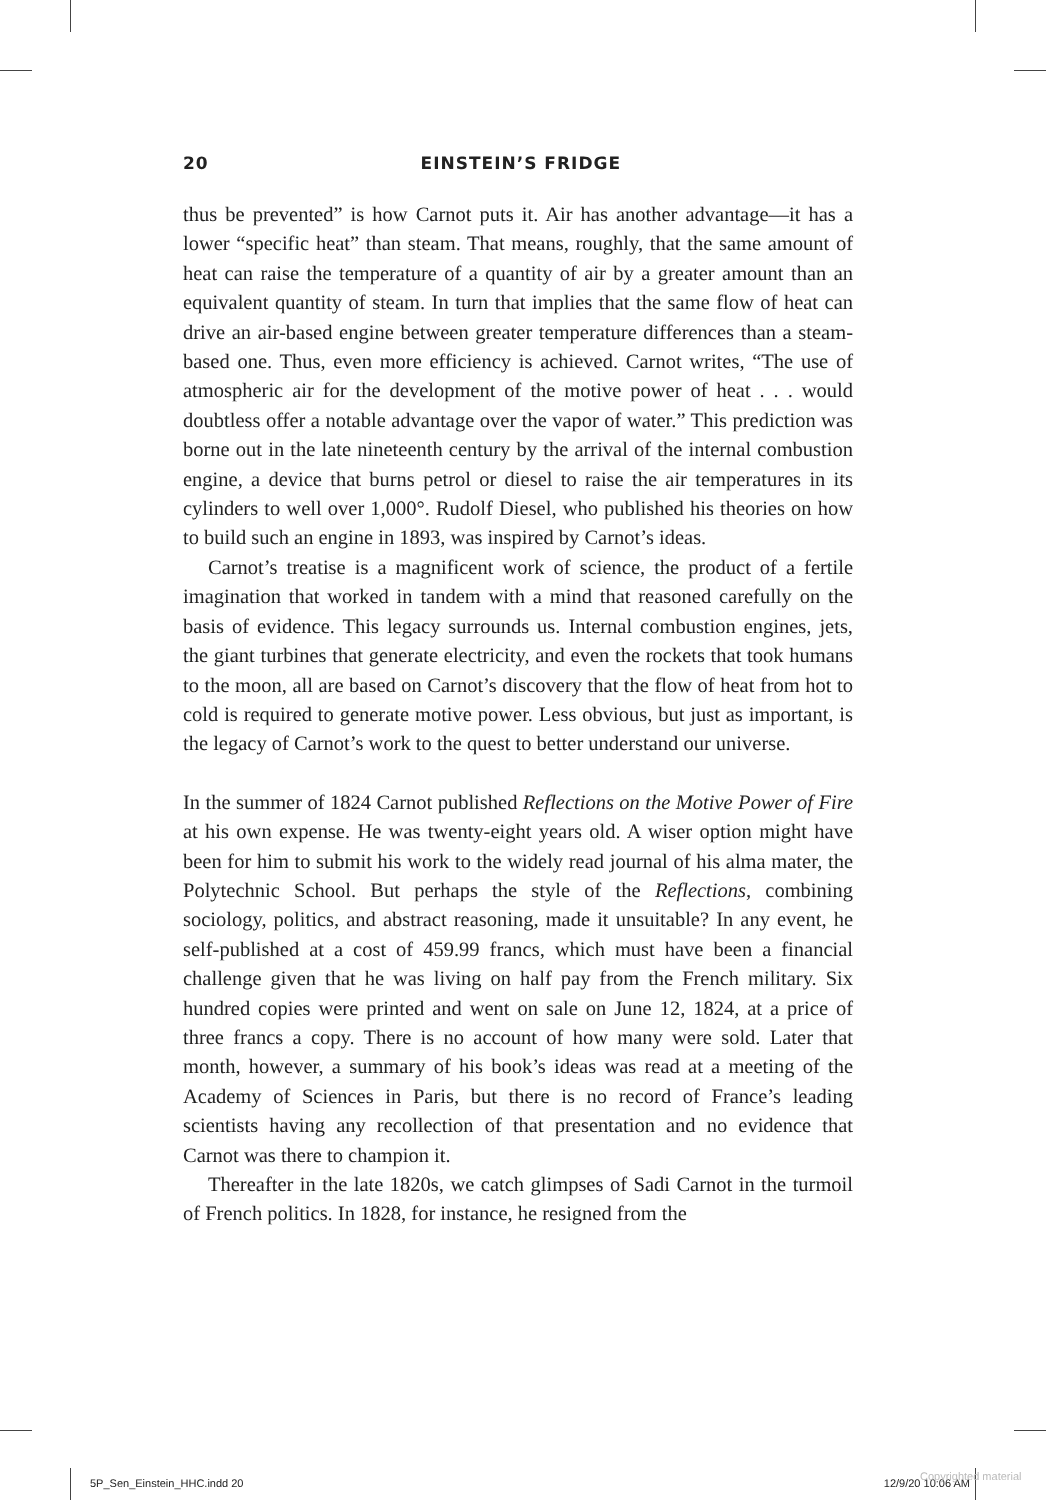20 EINSTEIN’S FRIDGE
thus be prevented” is how Carnot puts it. Air has another advantage—it has a lower “specific heat” than steam. That means, roughly, that the same amount of heat can raise the temperature of a quantity of air by a greater amount than an equivalent quantity of steam. In turn that implies that the same flow of heat can drive an air-based engine between greater temperature differences than a steam-based one. Thus, even more efficiency is achieved. Carnot writes, “The use of atmospheric air for the development of the motive power of heat . . . would doubtless offer a notable advantage over the vapor of water.” This prediction was borne out in the late nineteenth century by the arrival of the internal combustion engine, a device that burns petrol or diesel to raise the air temperatures in its cylinders to well over 1,000°. Rudolf Diesel, who published his theories on how to build such an engine in 1893, was inspired by Carnot’s ideas.
Carnot’s treatise is a magnificent work of science, the product of a fertile imagination that worked in tandem with a mind that reasoned carefully on the basis of evidence. This legacy surrounds us. Internal combustion engines, jets, the giant turbines that generate electricity, and even the rockets that took humans to the moon, all are based on Carnot’s discovery that the flow of heat from hot to cold is required to generate motive power. Less obvious, but just as important, is the legacy of Carnot’s work to the quest to better understand our universe.
In the summer of 1824 Carnot published Reflections on the Motive Power of Fire at his own expense. He was twenty-eight years old. A wiser option might have been for him to submit his work to the widely read journal of his alma mater, the Polytechnic School. But perhaps the style of the Reflections, combining sociology, politics, and abstract reasoning, made it unsuitable? In any event, he self-published at a cost of 459.99 francs, which must have been a financial challenge given that he was living on half pay from the French military. Six hundred copies were printed and went on sale on June 12, 1824, at a price of three francs a copy. There is no account of how many were sold. Later that month, however, a summary of his book’s ideas was read at a meeting of the Academy of Sciences in Paris, but there is no record of France’s leading scientists having any recollection of that presentation and no evidence that Carnot was there to champion it.
Thereafter in the late 1820s, we catch glimpses of Sadi Carnot in the turmoil of French politics. In 1828, for instance, he resigned from the
5P_Sen_Einstein_HHC.indd 20 12/9/20 10:06 AM
Copyrighted material